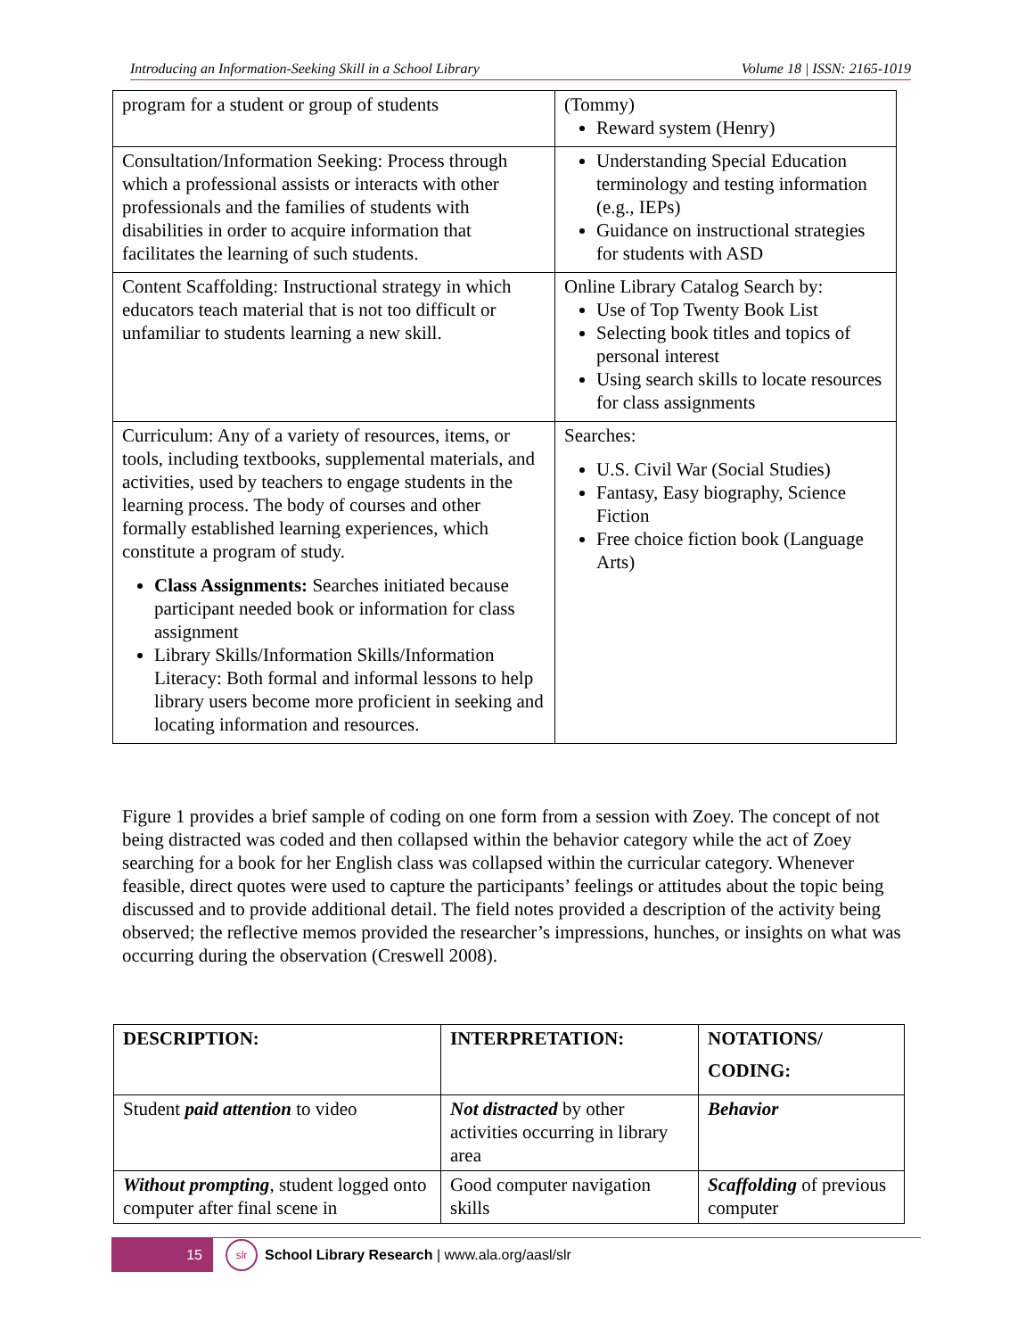Introducing an Information-Seeking Skill in a School Library Volume 18 | ISSN: 2165-1019
| program for a student or group of students | (Tommy) Reward system (Henry) |
| Consultation/Information Seeking: Process through which a professional assists or interacts with other professionals and the families of students with disabilities in order to acquire information that facilitates the learning of such students. | Understanding Special Education terminology and testing information (e.g., IEPs) Guidance on instructional strategies for students with ASD |
| Content Scaffolding: Instructional strategy in which educators teach material that is not too difficult or unfamiliar to students learning a new skill. | Online Library Catalog Search by: Use of Top Twenty Book List Selecting book titles and topics of personal interest Using search skills to locate resources for class assignments |
| Curriculum: Any of a variety of resources, items, or tools, including textbooks, supplemental materials, and activities, used by teachers to engage students in the learning process. The body of courses and other formally established learning experiences, which constitute a program of study. Class Assignments: Searches initiated because participant needed book or information for class assignment Library Skills/Information Skills/Information Literacy: Both formal and informal lessons to help library users become more proficient in seeking and locating information and resources. | Searches: U.S. Civil War (Social Studies) Fantasy, Easy biography, Science Fiction Free choice fiction book (Language Arts) |
Figure 1 provides a brief sample of coding on one form from a session with Zoey. The concept of not being distracted was coded and then collapsed within the behavior category while the act of Zoey searching for a book for her English class was collapsed within the curricular category. Whenever feasible, direct quotes were used to capture the participants’ feelings or attitudes about the topic being discussed and to provide additional detail. The field notes provided a description of the activity being observed; the reflective memos provided the researcher’s impressions, hunches, or insights on what was occurring during the observation (Creswell 2008).
| DESCRIPTION: | INTERPRETATION: | NOTATIONS/ CODING: |
| --- | --- | --- |
| Student paid attention to video | Not distracted by other activities occurring in library area | Behavior |
| Without prompting , student logged onto computer after final scene in | Good computer navigation skills | Scaffolding of previous computer |
15
slr
School Library Research | www.ala.org/aasl/slr